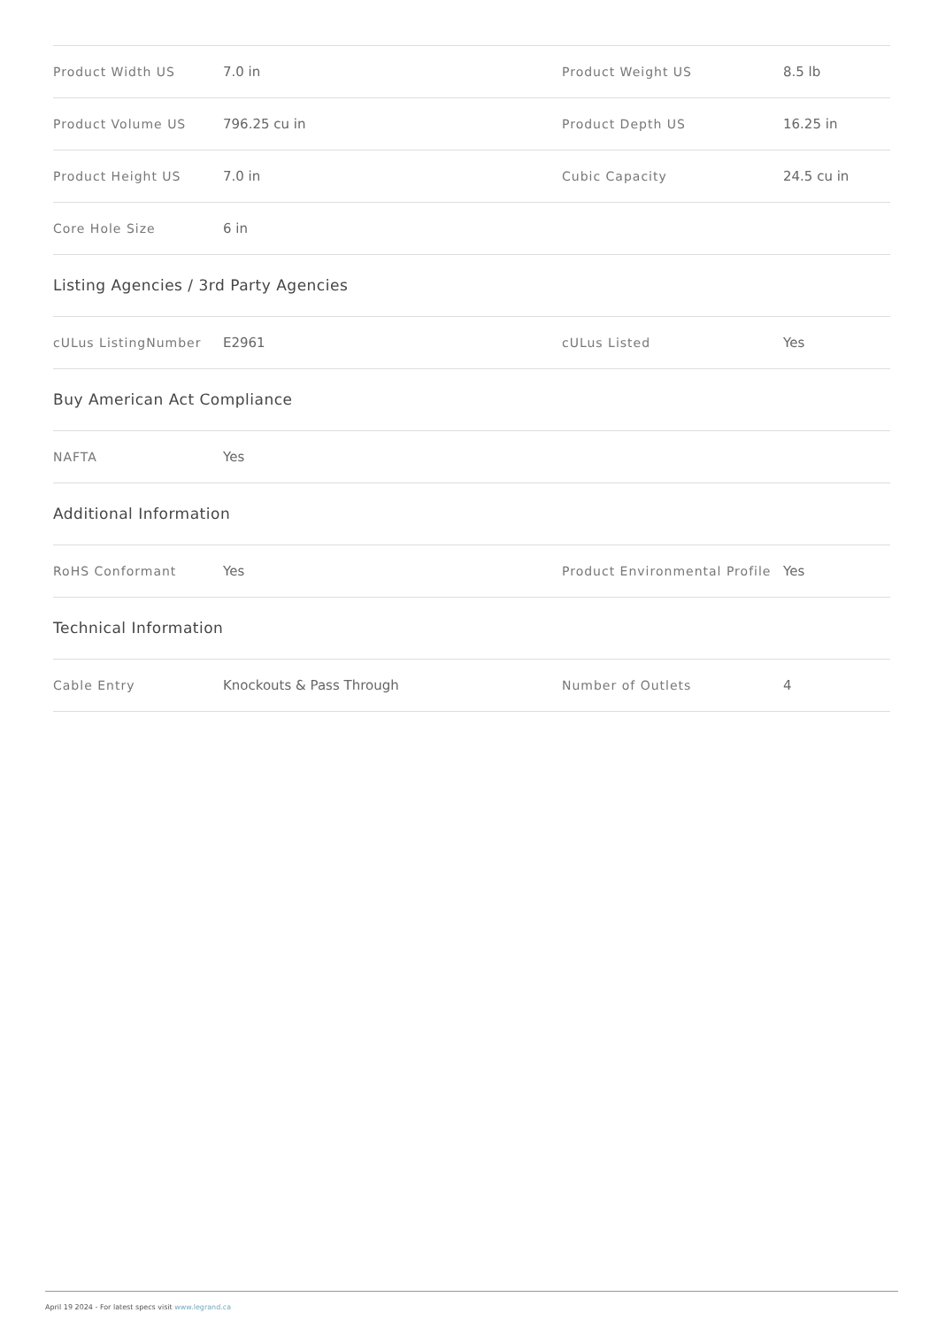| Product Width US | 7.0 in | Product Weight US | 8.5 lb |
| Product Volume US | 796.25 cu in | Product Depth US | 16.25 in |
| Product Height US | 7.0 in | Cubic Capacity | 24.5 cu in |
| Core Hole Size | 6 in | | |
Listing Agencies / 3rd Party Agencies
| cULus ListingNumber | E2961 | cULus Listed | Yes |
Buy American Act Compliance
| NAFTA | Yes |
Additional Information
| RoHS Conformant | Yes | Product Environmental Profile | Yes |
Technical Information
| Cable Entry | Knockouts & Pass Through | Number of Outlets | 4 |
April 19 2024 - For latest specs visit www.legrand.ca